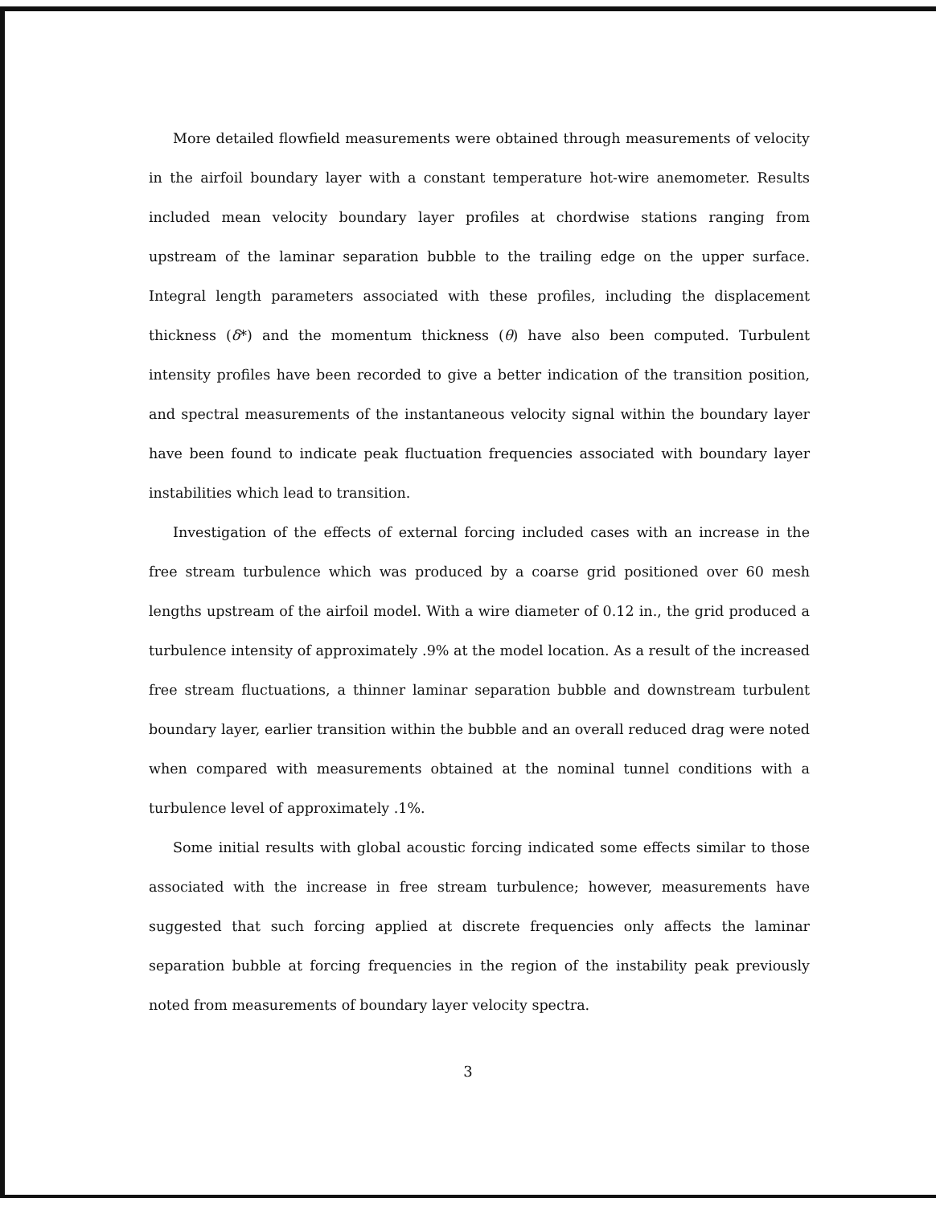More detailed flowfield measurements were obtained through measurements of velocity in the airfoil boundary layer with a constant temperature hot-wire anemometer. Results included mean velocity boundary layer profiles at chordwise stations ranging from upstream of the laminar separation bubble to the trailing edge on the upper surface. Integral length parameters associated with these profiles, including the displacement thickness (δ*) and the momentum thickness (θ) have also been computed. Turbulent intensity profiles have been recorded to give a better indication of the transition position, and spectral measurements of the instantaneous velocity signal within the boundary layer have been found to indicate peak fluctuation frequencies associated with boundary layer instabilities which lead to transition.
Investigation of the effects of external forcing included cases with an increase in the free stream turbulence which was produced by a coarse grid positioned over 60 mesh lengths upstream of the airfoil model. With a wire diameter of 0.12 in., the grid produced a turbulence intensity of approximately .9% at the model location. As a result of the increased free stream fluctuations, a thinner laminar separation bubble and downstream turbulent boundary layer, earlier transition within the bubble and an overall reduced drag were noted when compared with measurements obtained at the nominal tunnel conditions with a turbulence level of approximately .1%.
Some initial results with global acoustic forcing indicated some effects similar to those associated with the increase in free stream turbulence; however, measurements have suggested that such forcing applied at discrete frequencies only affects the laminar separation bubble at forcing frequencies in the region of the instability peak previously noted from measurements of boundary layer velocity spectra.
3